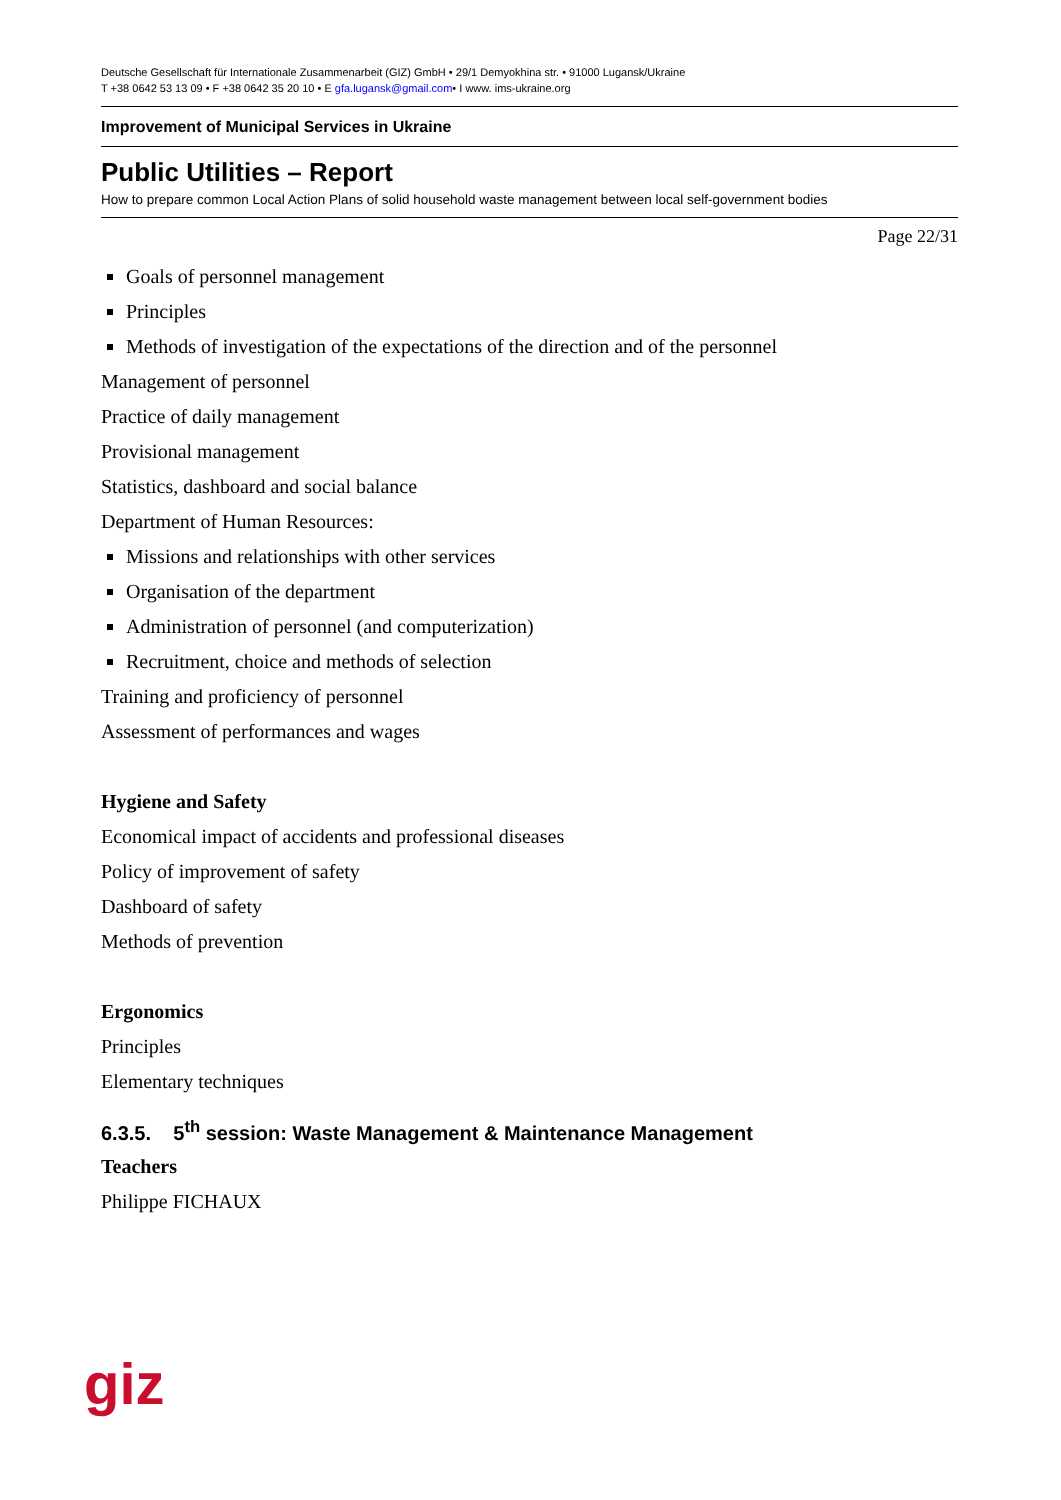Deutsche Gesellschaft für Internationale Zusammenarbeit (GIZ) GmbH • 29/1 Demyokhina str. • 91000 Lugansk/Ukraine
T +38 0642 53 13 09 • F +38 0642 35 20 10 • E gfa.lugansk@gmail.com• I www. ims-ukraine.org
Improvement of Municipal Services in Ukraine
Public Utilities – Report
How to prepare common Local Action Plans of solid household waste management between local self-government bodies
Page 22/31
Goals of personnel management
Principles
Methods of investigation of the expectations of the direction and of the personnel
Management of personnel
Practice of daily management
Provisional management
Statistics, dashboard and social balance
Department of Human Resources:
Missions and relationships with other services
Organisation of the department
Administration of personnel (and computerization)
Recruitment, choice and methods of selection
Training and proficiency of personnel
Assessment of performances and wages
Hygiene and Safety
Economical impact of accidents and professional diseases
Policy of improvement of safety
Dashboard of safety
Methods of prevention
Ergonomics
Principles
Elementary techniques
6.3.5. 5<sup>th</sup> session: Waste Management & Maintenance Management
Teachers
Philippe FICHAUX
giz